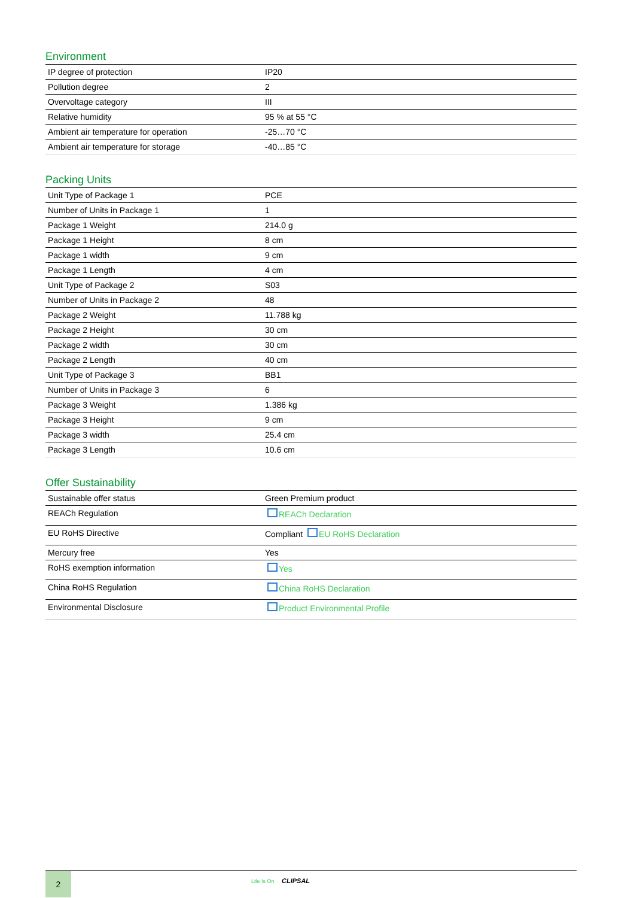Environment
| IP degree of protection | IP20 |
| Pollution degree | 2 |
| Overvoltage category | III |
| Relative humidity | 95 % at 55 °C |
| Ambient air temperature for operation | -25…70 °C |
| Ambient air temperature for storage | -40…85 °C |
Packing Units
| Unit Type of Package 1 | PCE |
| Number of Units in Package 1 | 1 |
| Package 1 Weight | 214.0 g |
| Package 1 Height | 8 cm |
| Package 1 width | 9 cm |
| Package 1 Length | 4 cm |
| Unit Type of Package 2 | S03 |
| Number of Units in Package 2 | 48 |
| Package 2 Weight | 11.788 kg |
| Package 2 Height | 30 cm |
| Package 2 width | 30 cm |
| Package 2 Length | 40 cm |
| Unit Type of Package 3 | BB1 |
| Number of Units in Package 3 | 6 |
| Package 3 Weight | 1.386 kg |
| Package 3 Height | 9 cm |
| Package 3 width | 25.4 cm |
| Package 3 Length | 10.6 cm |
Offer Sustainability
| Sustainable offer status | Green Premium product |
| REACh Regulation | REACh Declaration |
| EU RoHS Directive | Compliant EU RoHS Declaration |
| Mercury free | Yes |
| RoHS exemption information | Yes |
| China RoHS Regulation | China RoHS Declaration |
| Environmental Disclosure | Product Environmental Profile |
2
Life Is On CLIPSAL